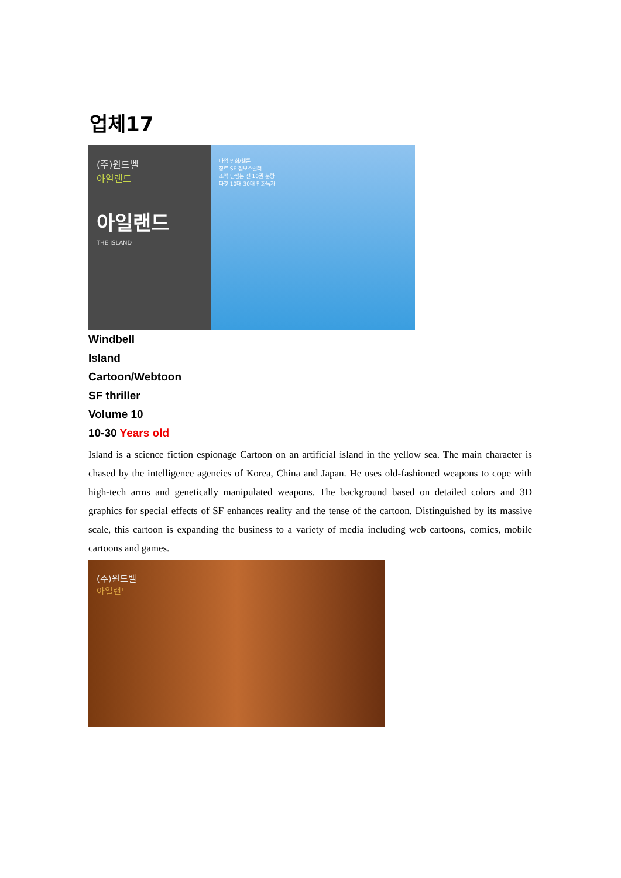업체17
(주)윈드벨
아일랜드
아일랜드
THE ISLAND
타입 만화/웹툰
장르 SF 첩보스릴러
조액 단행본 전 10권 분량
타깃 10대-30대 만화독자
Windbell
Island
Cartoon/Webtoon
SF thriller
Volume 10
10-30 Years old
Island is a science fiction espionage Cartoon on an artificial island in the yellow sea. The main character is chased by the intelligence agencies of Korea, China and Japan. He uses old-fashioned weapons to cope with high-tech arms and genetically manipulated weapons. The background based on detailed colors and 3D graphics for special effects of SF enhances reality and the tense of the cartoon. Distinguished by its massive scale, this cartoon is expanding the business to a variety of media including web cartoons, comics, mobile cartoons and games.
(주)윈드벨
아일랜드